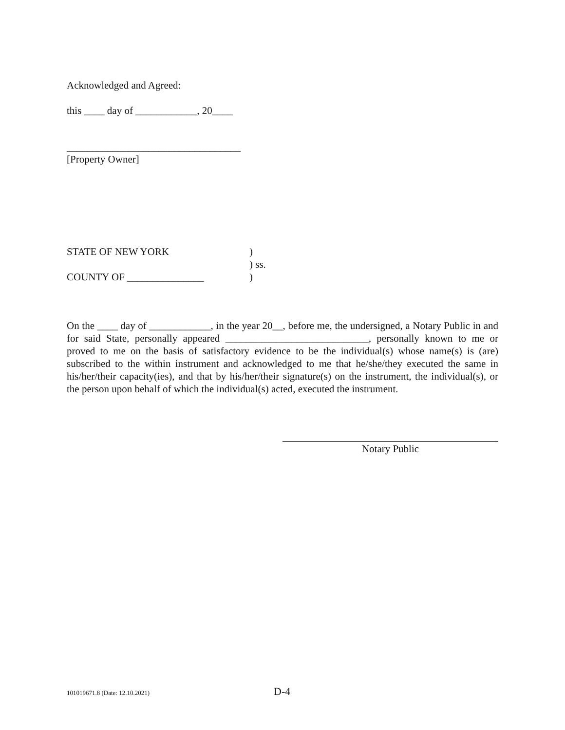Acknowledged and Agreed:
this ____ day of ____________, 20____
__________________________________
[Property Owner]
STATE OF NEW YORK)
) ss.
COUNTY OF _______________)
On the ____ day of ____________, in the year 20__, before me, the undersigned, a Notary Public in and for said State, personally appeared ____________________________, personally known to me or proved to me on the basis of satisfactory evidence to be the individual(s) whose name(s) is (are) subscribed to the within instrument and acknowledged to me that he/she/they executed the same in his/her/their capacity(ies), and that by his/her/their signature(s) on the instrument, the individual(s), or the person upon behalf of which the individual(s) acted, executed the instrument.
Notary Public
101019671.8 (Date: 12.10.2021) D-4